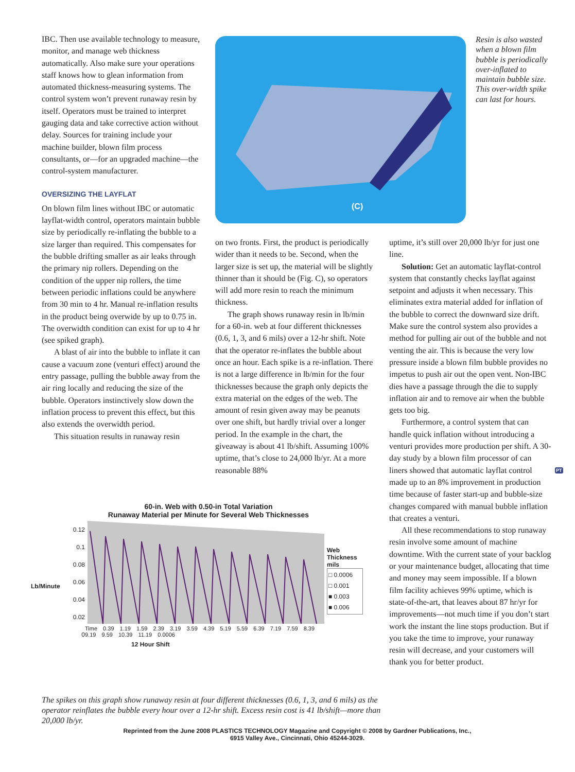IBC. Then use available technology to measure, monitor, and manage web thickness automatically. Also make sure your operations staff knows how to glean information from automated thickness-measuring systems. The control system won’t prevent runaway resin by itself. Operators must be trained to interpret gauging data and take corrective action without delay. Sources for training include your machine builder, blown film process consultants, or—for an upgraded machine—the control-system manufacturer.
OVERSIZING THE LAYFLAT
On blown film lines without IBC or automatic layflat-width control, operators maintain bubble size by periodically re-inflating the bubble to a size larger than required. This compensates for the bubble drifting smaller as air leaks through the primary nip rollers. Depending on the condition of the upper nip rollers, the time between periodic inflations could be anywhere from 30 min to 4 hr. Manual re-inflation results in the product being overwide by up to 0.75 in. The overwidth condition can exist for up to 4 hr (see spiked graph).
A blast of air into the bubble to inflate it can cause a vacuum zone (venturi effect) around the entry passage, pulling the bubble away from the air ring locally and reducing the size of the bubble. Operators instinctively slow down the inflation process to prevent this effect, but this also extends the overwidth period.
This situation results in runaway resin
(C)
Resin is also wasted when a blown film bubble is periodically over-inflated to maintain bubble size. This over-width spike can last for hours.
on two fronts. First, the product is periodically wider than it needs to be. Second, when the larger size is set up, the material will be slightly thinner than it should be (Fig. C), so operators will add more resin to reach the minimum thickness.
The graph shows runaway resin in lb/min for a 60-in. web at four different thicknesses (0.6, 1, 3, and 6 mils) over a 12-hr shift. Note that the operator re-inflates the bubble about once an hour. Each spike is a re-inflation. There is not a large difference in lb/min for the four thicknesses because the graph only depicts the extra material on the edges of the web. The amount of resin given away may be peanuts over one shift, but hardly trivial over a longer period. In the example in the chart, the giveaway is about 41 lb/shift. Assuming 100% uptime, that’s close to 24,000 lb/yr. At a more reasonable 88%
uptime, it’s still over 20,000 lb/yr for just one line.
Solution: Get an automatic layflat-control system that constantly checks layflat against setpoint and adjusts it when necessary. This eliminates extra material added for inflation of the bubble to correct the downward size drift. Make sure the control system also provides a method for pulling air out of the bubble and not venting the air. This is because the very low pressure inside a blown film bubble provides no impetus to push air out the open vent. Non-IBC dies have a passage through the die to supply inflation air and to remove air when the bubble gets too big.
Furthermore, a control system that can handle quick inflation without introducing a venturi provides more production per shift. A 30-day study by a blown film processor of can liners showed that automatic layflat control made up to an 8% improvement in production time because of faster start-up and bubble-size changes compared with manual bubble inflation that creates a venturi.
All these recommendations to stop runaway resin involve some amount of machine downtime. With the current state of your backlog or your maintenance budget, allocating that time and money may seem impossible. If a blown film facility achieves 99% uptime, which is state-of-the-art, that leaves about 87 hr/yr for improvements—not much time if you don’t start work the instant the line stops production. But if you take the time to improve, your runaway resin will decrease, and your customers will thank you for better product.
PT
60-in. Web with 0.50-in Total Variation
Runaway Material per Minute for Several Web Thicknesses
Lb/Minute
0.12
0.1
0.08
0.06
0.04
0.02
0
Time 0.39 1.19 1.59 2.39 3.19 3.59 4.39 5.19 5.59 6.39 7.19 7.59 8.39 9.19 9.59 10.39 11.19 0.0006
12 Hour Shift
Web Thickness mils
□ 0.0006
□ 0.001
■ 0.003
■ 0.006
The spikes on this graph show runaway resin at four different thicknesses (0.6, 1, 3, and 6 mils) as the operator reinflates the bubble every hour over a 12-hr shift. Excess resin cost is 41 lb/shift—more than 20,000 lb/yr.
Reprinted from the June 2008 PLASTICS TECHNOLOGY Magazine and Copyright © 2008 by Gardner Publications, Inc.,
6915 Valley Ave., Cincinnati, Ohio 45244-3029.